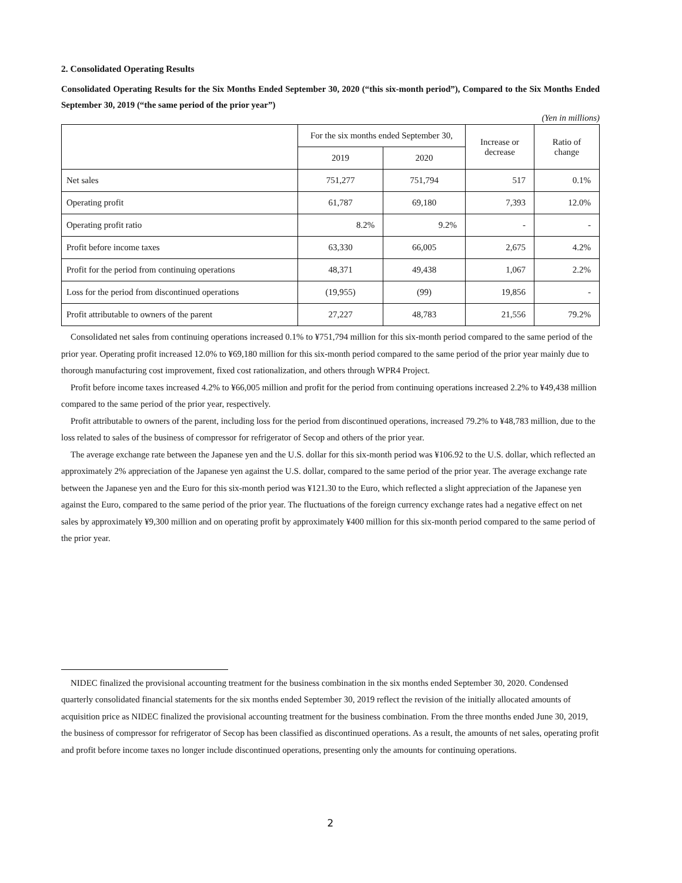2. Consolidated Operating Results
Consolidated Operating Results for the Six Months Ended September 30, 2020 (“this six-month period”), Compared to the Six Months Ended September 30, 2019 (“the same period of the prior year”)
(Yen in millions)
| | For the six months ended September 30, | | Increase or decrease | Ratio of change |
| --- | --- | --- | --- | --- |
| | 2019 | 2020 | | |
| Net sales | 751,277 | 751,794 | 517 | 0.1% |
| Operating profit | 61,787 | 69,180 | 7,393 | 12.0% |
| Operating profit ratio | 8.2% | 9.2% | - | - |
| Profit before income taxes | 63,330 | 66,005 | 2,675 | 4.2% |
| Profit for the period from continuing operations | 48,371 | 49,438 | 1,067 | 2.2% |
| Loss for the period from discontinued operations | (19,955) | (99) | 19,856 | - |
| Profit attributable to owners of the parent | 27,227 | 48,783 | 21,556 | 79.2% |
Consolidated net sales from continuing operations increased 0.1% to ¥751,794 million for this six-month period compared to the same period of the prior year. Operating profit increased 12.0% to ¥69,180 million for this six-month period compared to the same period of the prior year mainly due to thorough manufacturing cost improvement, fixed cost rationalization, and others through WPR4 Project.
Profit before income taxes increased 4.2% to ¥66,005 million and profit for the period from continuing operations increased 2.2% to ¥49,438 million compared to the same period of the prior year, respectively.
Profit attributable to owners of the parent, including loss for the period from discontinued operations, increased 79.2% to ¥48,783 million, due to the loss related to sales of the business of compressor for refrigerator of Secop and others of the prior year.
The average exchange rate between the Japanese yen and the U.S. dollar for this six-month period was ¥106.92 to the U.S. dollar, which reflected an approximately 2% appreciation of the Japanese yen against the U.S. dollar, compared to the same period of the prior year. The average exchange rate between the Japanese yen and the Euro for this six-month period was ¥121.30 to the Euro, which reflected a slight appreciation of the Japanese yen against the Euro, compared to the same period of the prior year. The fluctuations of the foreign currency exchange rates had a negative effect on net sales by approximately ¥9,300 million and on operating profit by approximately ¥400 million for this six-month period compared to the same period of the prior year.
NIDEC finalized the provisional accounting treatment for the business combination in the six months ended September 30, 2020. Condensed quarterly consolidated financial statements for the six months ended September 30, 2019 reflect the revision of the initially allocated amounts of acquisition price as NIDEC finalized the provisional accounting treatment for the business combination. From the three months ended June 30, 2019, the business of compressor for refrigerator of Secop has been classified as discontinued operations. As a result, the amounts of net sales, operating profit and profit before income taxes no longer include discontinued operations, presenting only the amounts for continuing operations.
2